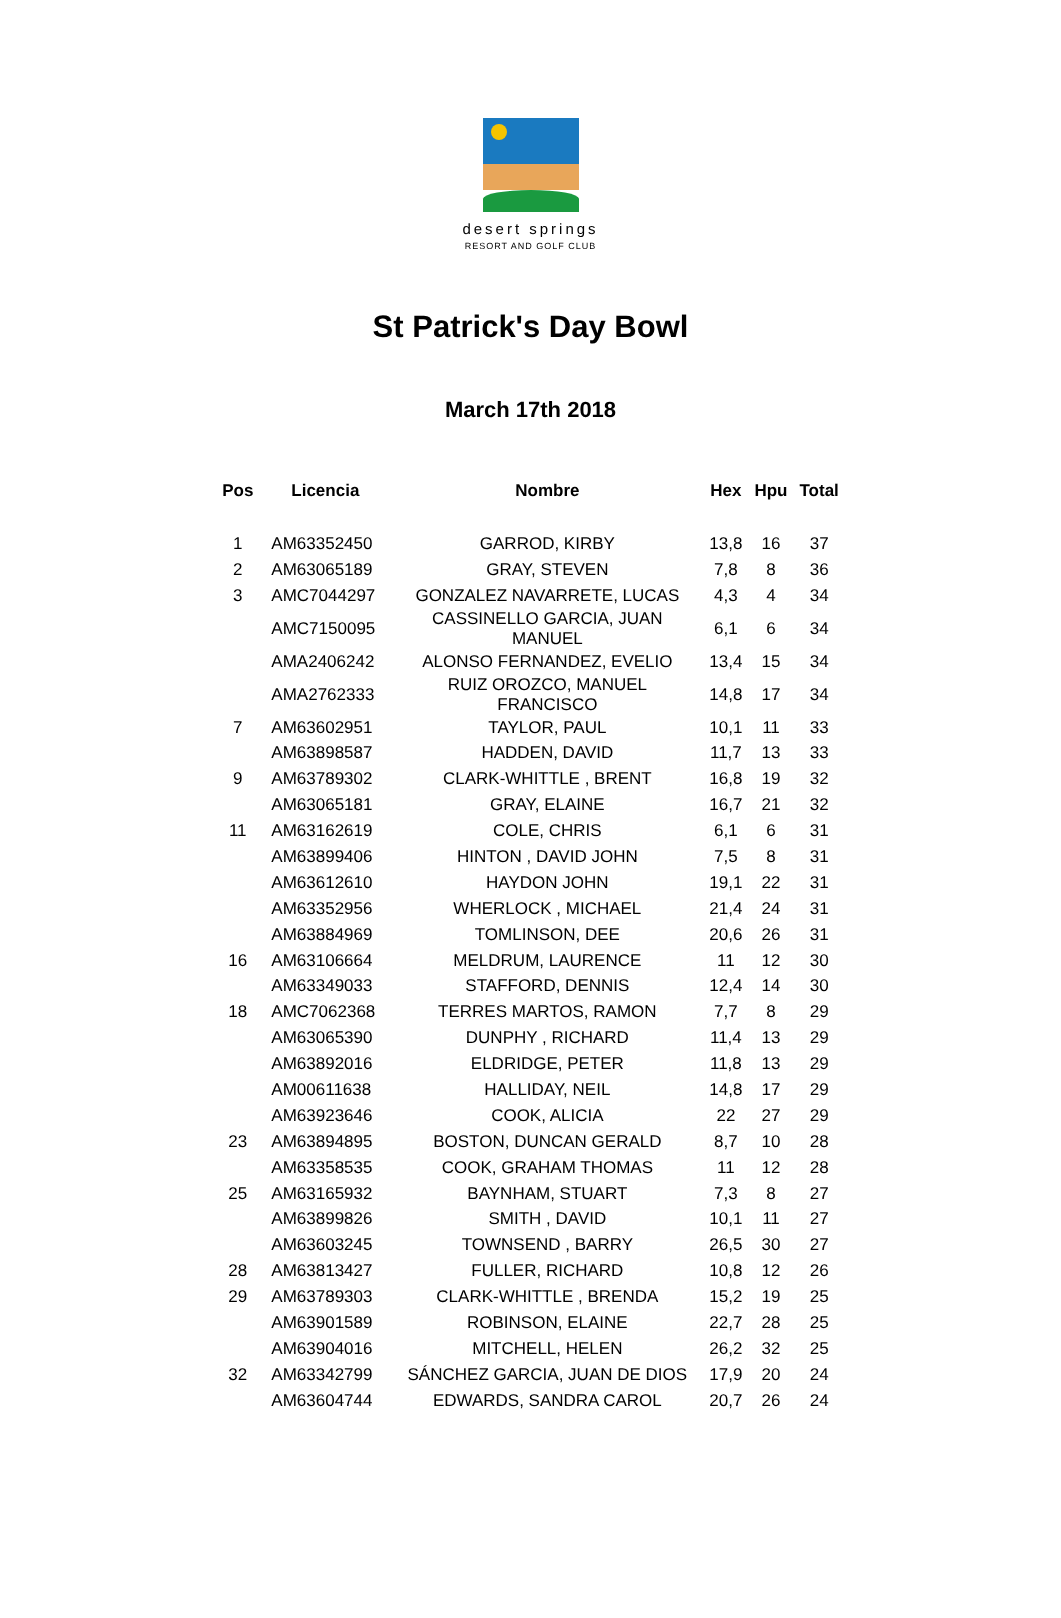desert springs
RESORT AND GOLF CLUB
St Patrick's Day Bowl
March 17th 2018
| Pos | Licencia | Nombre | Hex | Hpu | Total |
| --- | --- | --- | --- | --- | --- |
| 1 | AM63352450 | GARROD, KIRBY | 13,8 | 16 | 37 |
| 2 | AM63065189 | GRAY, STEVEN | 7,8 | 8 | 36 |
| 3 | AMC7044297 | GONZALEZ NAVARRETE, LUCAS | 4,3 | 4 | 34 |
| | AMC7150095 | CASSINELLO GARCIA, JUAN MANUEL | 6,1 | 6 | 34 |
| | AMA2406242 | ALONSO FERNANDEZ, EVELIO | 13,4 | 15 | 34 |
| | AMA2762333 | RUIZ OROZCO, MANUEL FRANCISCO | 14,8 | 17 | 34 |
| 7 | AM63602951 | TAYLOR, PAUL | 10,1 | 11 | 33 |
| | AM63898587 | HADDEN, DAVID | 11,7 | 13 | 33 |
| 9 | AM63789302 | CLARK-WHITTLE , BRENT | 16,8 | 19 | 32 |
| | AM63065181 | GRAY, ELAINE | 16,7 | 21 | 32 |
| 11 | AM63162619 | COLE, CHRIS | 6,1 | 6 | 31 |
| | AM63899406 | HINTON , DAVID JOHN | 7,5 | 8 | 31 |
| | AM63612610 | HAYDON JOHN | 19,1 | 22 | 31 |
| | AM63352956 | WHERLOCK , MICHAEL | 21,4 | 24 | 31 |
| | AM63884969 | TOMLINSON, DEE | 20,6 | 26 | 31 |
| 16 | AM63106664 | MELDRUM, LAURENCE | 11 | 12 | 30 |
| | AM63349033 | STAFFORD, DENNIS | 12,4 | 14 | 30 |
| 18 | AMC7062368 | TERRES MARTOS, RAMON | 7,7 | 8 | 29 |
| | AM63065390 | DUNPHY , RICHARD | 11,4 | 13 | 29 |
| | AM63892016 | ELDRIDGE, PETER | 11,8 | 13 | 29 |
| | AM00611638 | HALLIDAY, NEIL | 14,8 | 17 | 29 |
| | AM63923646 | COOK, ALICIA | 22 | 27 | 29 |
| 23 | AM63894895 | BOSTON, DUNCAN GERALD | 8,7 | 10 | 28 |
| | AM63358535 | COOK, GRAHAM THOMAS | 11 | 12 | 28 |
| 25 | AM63165932 | BAYNHAM, STUART | 7,3 | 8 | 27 |
| | AM63899826 | SMITH , DAVID | 10,1 | 11 | 27 |
| | AM63603245 | TOWNSEND , BARRY | 26,5 | 30 | 27 |
| 28 | AM63813427 | FULLER, RICHARD | 10,8 | 12 | 26 |
| 29 | AM63789303 | CLARK-WHITTLE , BRENDA | 15,2 | 19 | 25 |
| | AM63901589 | ROBINSON, ELAINE | 22,7 | 28 | 25 |
| | AM63904016 | MITCHELL, HELEN | 26,2 | 32 | 25 |
| 32 | AM63342799 | SÁNCHEZ GARCIA, JUAN DE DIOS | 17,9 | 20 | 24 |
| | AM63604744 | EDWARDS, SANDRA CAROL | 20,7 | 26 | 24 |